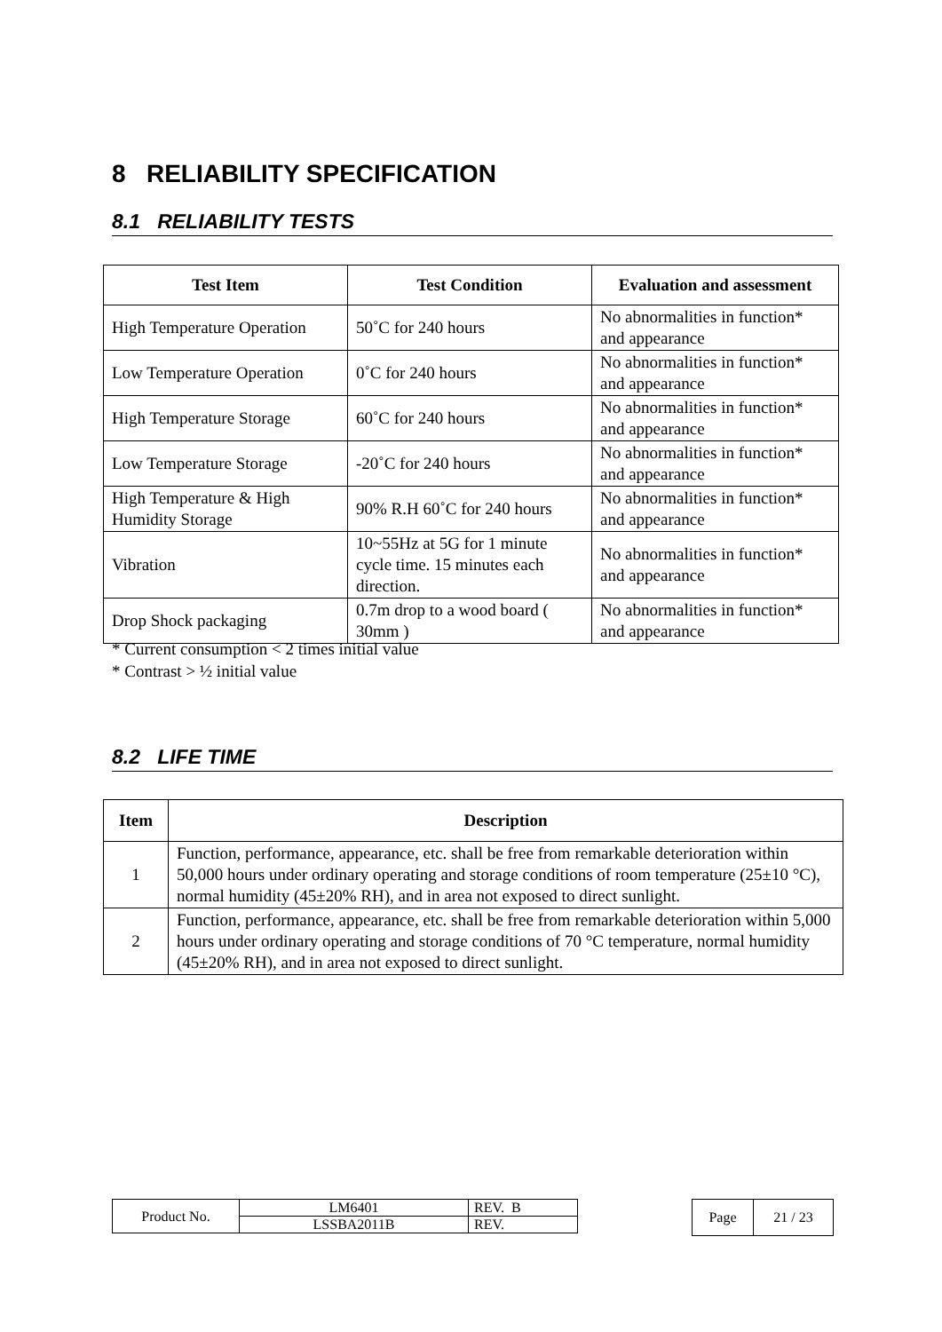8 RELIABILITY SPECIFICATION
8.1 RELIABILITY TESTS
| Test Item | Test Condition | Evaluation and assessment |
| --- | --- | --- |
| High Temperature Operation | 50˚C for 240 hours | No abnormalities in function* and appearance |
| Low Temperature Operation | 0˚C for 240 hours | No abnormalities in function* and appearance |
| High Temperature Storage | 60˚C for 240 hours | No abnormalities in function* and appearance |
| Low Temperature Storage | -20˚C for 240 hours | No abnormalities in function* and appearance |
| High Temperature & High Humidity Storage | 90% R.H 60˚C for 240 hours | No abnormalities in function* and appearance |
| Vibration | 10~55Hz at 5G for 1 minute cycle time. 15 minutes each direction. | No abnormalities in function* and appearance |
| Drop Shock packaging | 0.7m drop to a wood board ( 30mm ) | No abnormalities in function* and appearance |
* Current consumption < 2 times initial value
* Contrast > ½ initial value
8.2 LIFE TIME
| Item | Description |
| --- | --- |
| 1 | Function, performance, appearance, etc. shall be free from remarkable deterioration within 50,000 hours under ordinary operating and storage conditions of room temperature (25±10 °C), normal humidity (45±20% RH), and in area not exposed to direct sunlight. |
| 2 | Function, performance, appearance, etc. shall be free from remarkable deterioration within 5,000 hours under ordinary operating and storage conditions of 70 °C temperature, normal humidity (45±20% RH), and in area not exposed to direct sunlight. |
| Product No. | LM6401 | REV. B |
| | LSSBA2011B | REV. |
| Page | 21 / 23 |